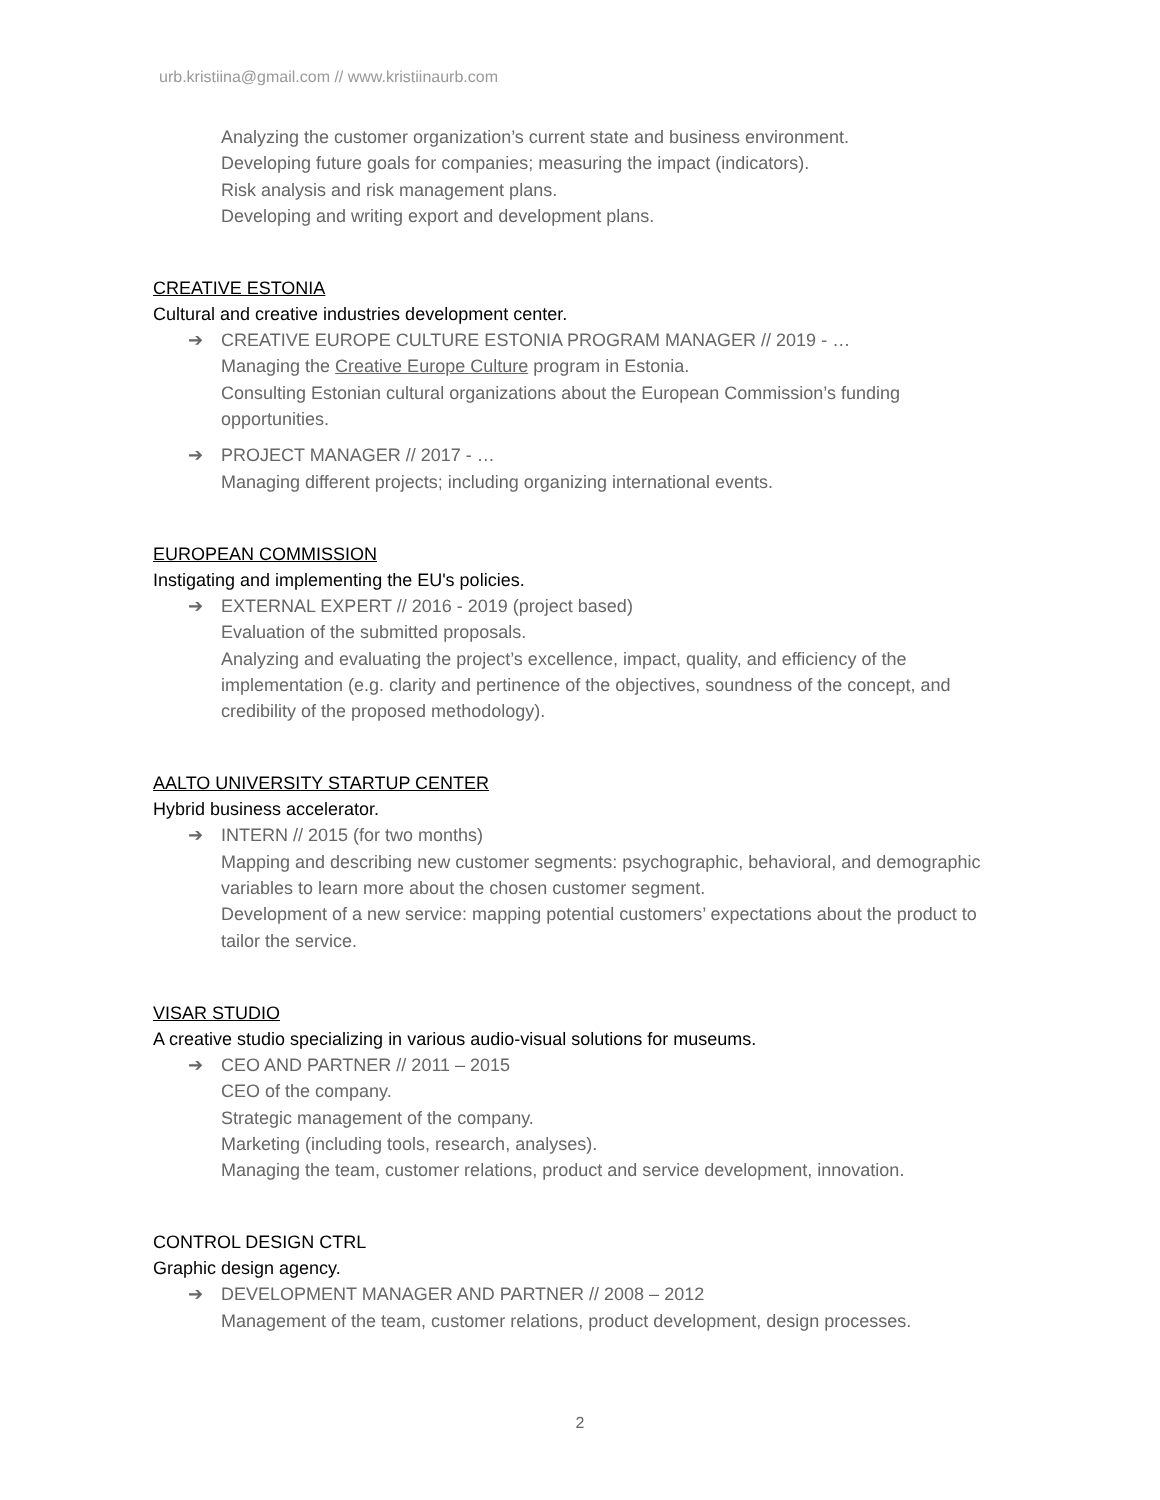urb.kristiina@gmail.com // www.kristiinaurb.com
Analyzing the customer organization’s current state and business environment.
Developing future goals for companies; measuring the impact (indicators).
Risk analysis and risk management plans.
Developing and writing export and development plans.
CREATIVE ESTONIA
Cultural and creative industries development center.
➔ CREATIVE EUROPE CULTURE ESTONIA PROGRAM MANAGER // 2019 - …
Managing the Creative Europe Culture program in Estonia.
Consulting Estonian cultural organizations about the European Commission’s funding opportunities.
➔ PROJECT MANAGER // 2017 - …
Managing different projects; including organizing international events.
EUROPEAN COMMISSION
Instigating and implementing the EU's policies.
➔ EXTERNAL EXPERT // 2016 - 2019 (project based)
Evaluation of the submitted proposals.
Analyzing and evaluating the project’s excellence, impact, quality, and efficiency of the implementation (e.g. clarity and pertinence of the objectives, soundness of the concept, and credibility of the proposed methodology).
AALTO UNIVERSITY STARTUP CENTER
Hybrid business accelerator.
➔ INTERN // 2015 (for two months)
Mapping and describing new customer segments: psychographic, behavioral, and demographic variables to learn more about the chosen customer segment.
Development of a new service: mapping potential customers’ expectations about the product to tailor the service.
VISAR STUDIO
A creative studio specializing in various audio-visual solutions for museums.
➔ CEO AND PARTNER // 2011 – 2015
CEO of the company.
Strategic management of the company.
Marketing (including tools, research, analyses).
Managing the team, customer relations, product and service development, innovation.
CONTROL DESIGN CTRL
Graphic design agency.
➔ DEVELOPMENT MANAGER AND PARTNER // 2008 – 2012
Management of the team, customer relations, product development, design processes.
2